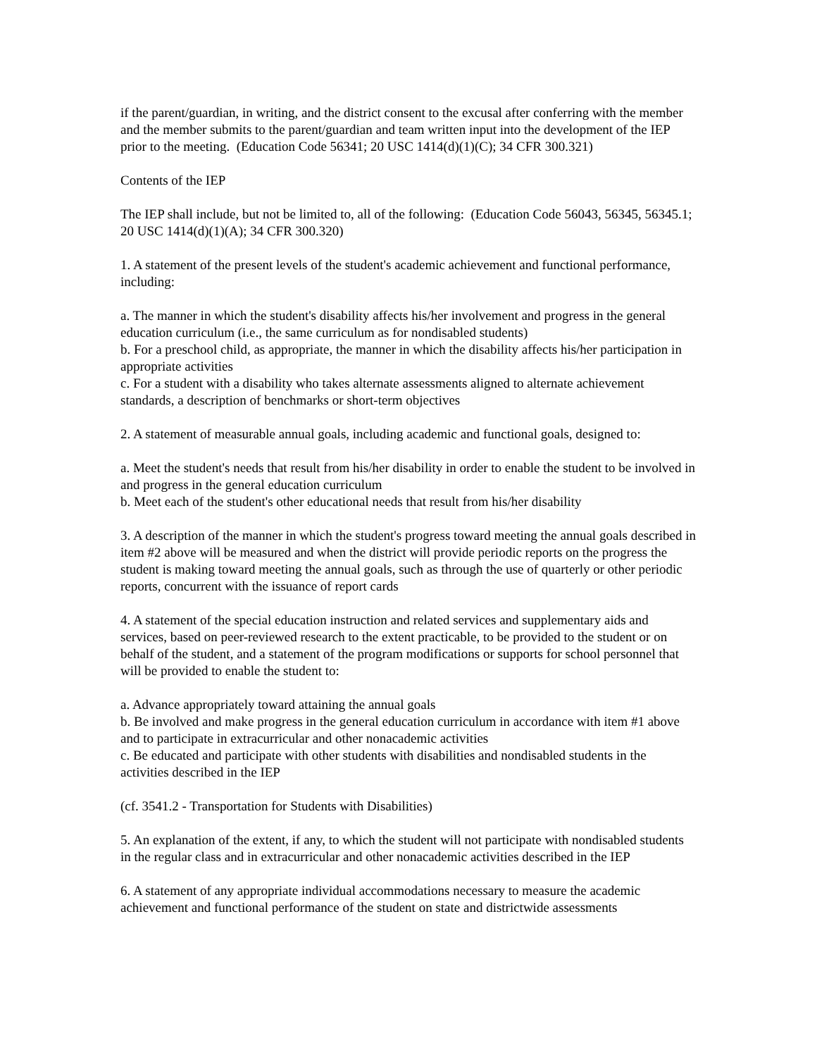if the parent/guardian, in writing, and the district consent to the excusal after conferring with the member and the member submits to the parent/guardian and team written input into the development of the IEP prior to the meeting. (Education Code 56341; 20 USC 1414(d)(1)(C); 34 CFR 300.321)
Contents of the IEP
The IEP shall include, but not be limited to, all of the following: (Education Code 56043, 56345, 56345.1; 20 USC 1414(d)(1)(A); 34 CFR 300.320)
1. A statement of the present levels of the student's academic achievement and functional performance, including:
a. The manner in which the student's disability affects his/her involvement and progress in the general education curriculum (i.e., the same curriculum as for nondisabled students)
b. For a preschool child, as appropriate, the manner in which the disability affects his/her participation in appropriate activities
c. For a student with a disability who takes alternate assessments aligned to alternate achievement standards, a description of benchmarks or short-term objectives
2. A statement of measurable annual goals, including academic and functional goals, designed to:
a. Meet the student's needs that result from his/her disability in order to enable the student to be involved in and progress in the general education curriculum
b. Meet each of the student's other educational needs that result from his/her disability
3. A description of the manner in which the student's progress toward meeting the annual goals described in item #2 above will be measured and when the district will provide periodic reports on the progress the student is making toward meeting the annual goals, such as through the use of quarterly or other periodic reports, concurrent with the issuance of report cards
4. A statement of the special education instruction and related services and supplementary aids and services, based on peer-reviewed research to the extent practicable, to be provided to the student or on behalf of the student, and a statement of the program modifications or supports for school personnel that will be provided to enable the student to:
a. Advance appropriately toward attaining the annual goals
b. Be involved and make progress in the general education curriculum in accordance with item #1 above and to participate in extracurricular and other nonacademic activities
c. Be educated and participate with other students with disabilities and nondisabled students in the activities described in the IEP
(cf. 3541.2 - Transportation for Students with Disabilities)
5. An explanation of the extent, if any, to which the student will not participate with nondisabled students in the regular class and in extracurricular and other nonacademic activities described in the IEP
6. A statement of any appropriate individual accommodations necessary to measure the academic achievement and functional performance of the student on state and districtwide assessments